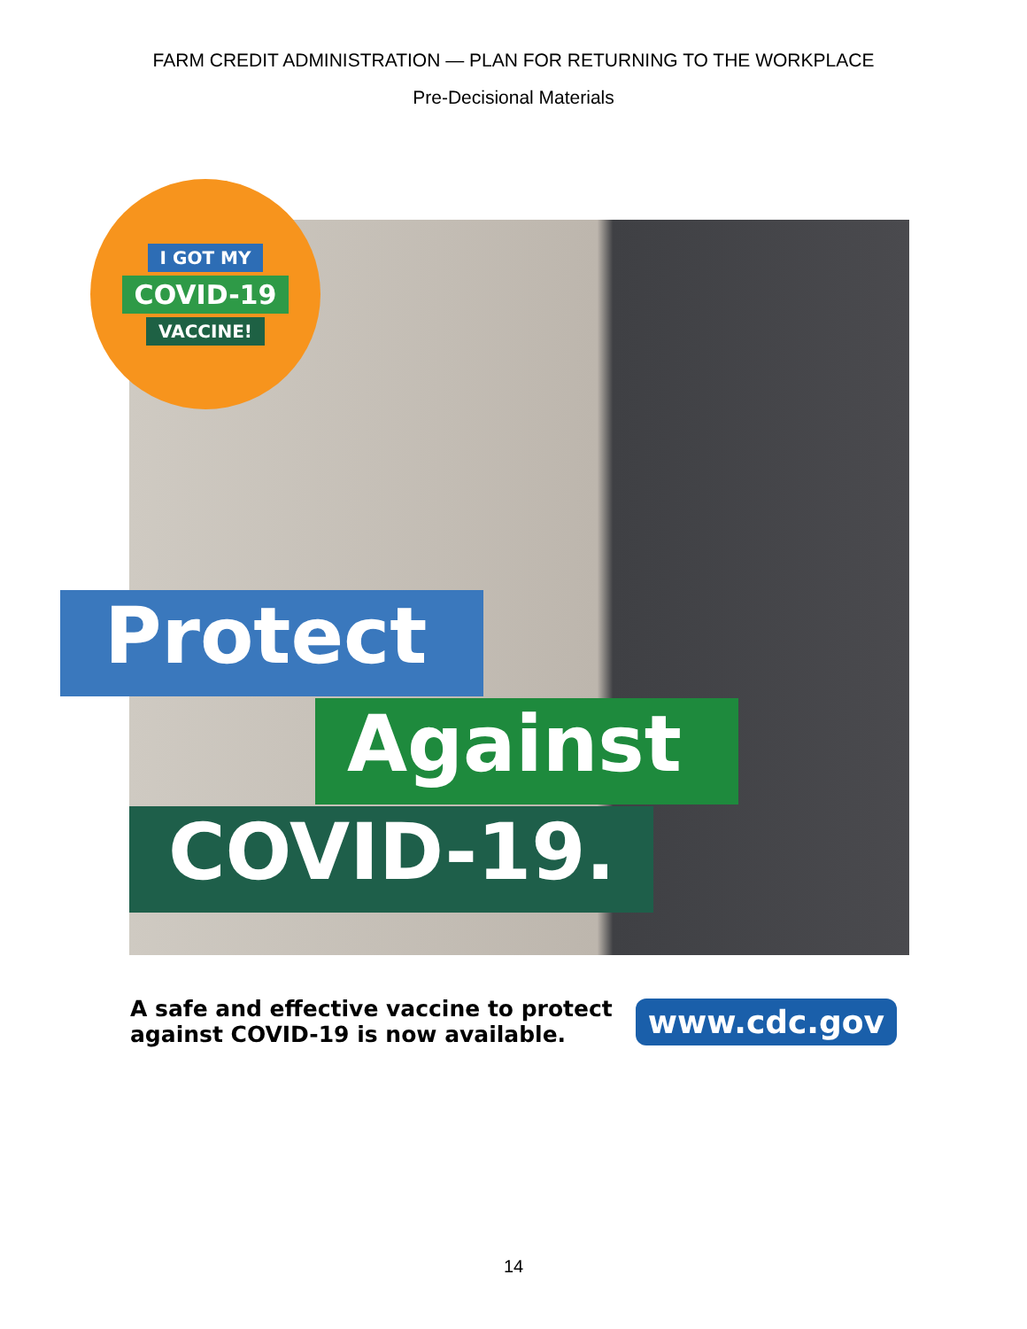FARM CREDIT ADMINISTRATION — PLAN FOR RETURNING TO THE WORKPLACE
Pre-Decisional Materials
I GOT MY
COVID-19
VACCINE!
Protect
Against
COVID-19.
A safe and effective vaccine to protect
against COVID-19 is now available.
www.cdc.gov
14